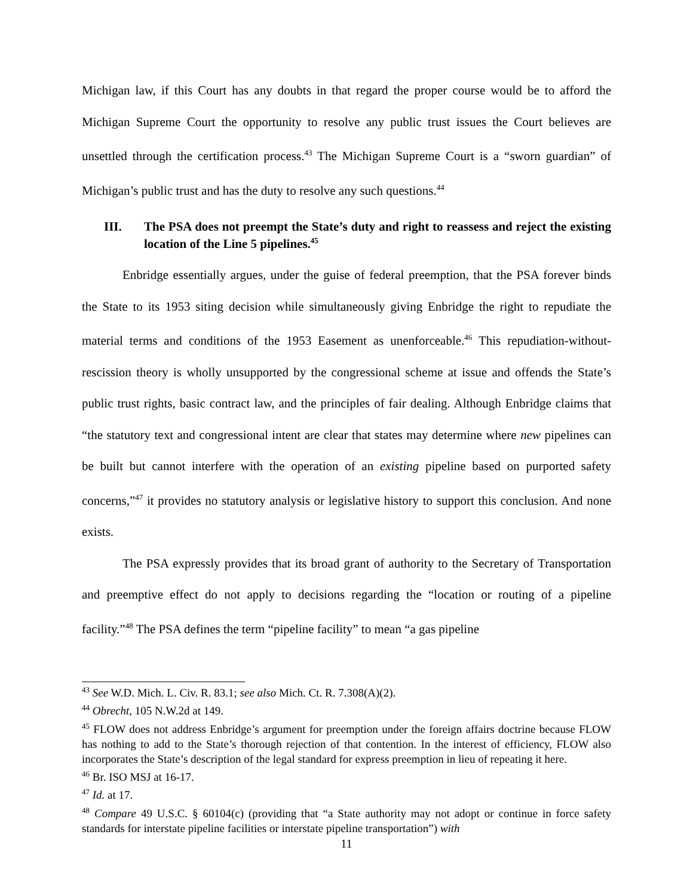Michigan law, if this Court has any doubts in that regard the proper course would be to afford the Michigan Supreme Court the opportunity to resolve any public trust issues the Court believes are unsettled through the certification process.<sup>43</sup> The Michigan Supreme Court is a “sworn guardian” of Michigan’s public trust and has the duty to resolve any such questions.<sup>44</sup>
III. The PSA does not preempt the State’s duty and right to reassess and reject the existing location of the Line 5 pipelines.<sup>45</sup>
Enbridge essentially argues, under the guise of federal preemption, that the PSA forever binds the State to its 1953 siting decision while simultaneously giving Enbridge the right to repudiate the material terms and conditions of the 1953 Easement as unenforceable.<sup>46</sup> This repudiation-without-rescission theory is wholly unsupported by the congressional scheme at issue and offends the State’s public trust rights, basic contract law, and the principles of fair dealing. Although Enbridge claims that “the statutory text and congressional intent are clear that states may determine where new pipelines can be built but cannot interfere with the operation of an existing pipeline based on purported safety concerns,”<sup>47</sup> it provides no statutory analysis or legislative history to support this conclusion. And none exists.
The PSA expressly provides that its broad grant of authority to the Secretary of Transportation and preemptive effect do not apply to decisions regarding the “location or routing of a pipeline facility.”<sup>48</sup> The PSA defines the term “pipeline facility” to mean “a gas pipeline
<sup>43</sup> See W.D. Mich. L. Civ. R. 83.1; see also Mich. Ct. R. 7.308(A)(2).
<sup>44</sup> Obrecht, 105 N.W.2d at 149.
<sup>45</sup> FLOW does not address Enbridge’s argument for preemption under the foreign affairs doctrine because FLOW has nothing to add to the State’s thorough rejection of that contention. In the interest of efficiency, FLOW also incorporates the State’s description of the legal standard for express preemption in lieu of repeating it here.
<sup>46</sup> Br. ISO MSJ at 16-17.
<sup>47</sup> Id. at 17.
<sup>48</sup> Compare 49 U.S.C. § 60104(c) (providing that “a State authority may not adopt or continue in force safety standards for interstate pipeline facilities or interstate pipeline transportation”) with
11